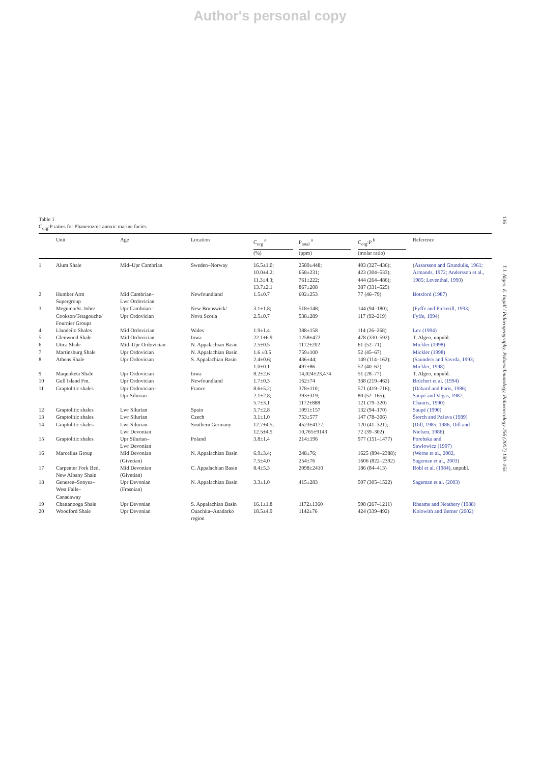Author's personal copy
Table 1
C<sub>org</sub>:P ratios for Phanerozoic anoxic marine facies
| | Unit | Age | Location | C<sub>org</sub> <sup>a</sup> | P<sub>total</sub> <sup>a</sup> | C<sub>org</sub>:P <sup>b</sup> | Reference |
| --- | --- | --- | --- | --- | --- | --- | --- |
| | | | | (%) | (ppm) | (molar ratio) | |
| 1 | Alum Shale | Mid–Upr Cambrian | Sweden–Norway | 16.5±1.0; 10.0±4.2; 11.3±4.3; 13.7±2.1 | 2589±448; 658±231; 761±222; 867±208 | 403 (327–436); 423 (304–533); 444 (264–486); 387 (331–525) | ( Assarsson and Grundulis, 1961; Armands, 1972; Andersson et al., 1985; Leventhal, 1990 ) |
| 2 | Humber Arm Supergroup | Mid Cambrian– Lwr Ordovician | Newfoundland | 1.5±0.7 | 602±253 | 77 (46–79) | Botsford (1987) |
| 3 | Meguma/St. John/ Cookson/Tetagouche/ Fournier Groups | Upr Cambrian– Upr Ordovician | New Brunswick/ Nova Scotia | 3.1±1.8; 2.5±0.7 | 518±148; 538±289 | 144 (94–180); 117 (92–219) | ( Fyffe and Pickerill, 1993; Fyffe, 1994 ) |
| 4 | Llandeilo Shales | Mid Ordovician | Wales | 1.9±1.4 | 388±158 | 114 (26–268) | Lev (1994) |
| 5 | Glenwood Shale | Mid Ordovician | Iowa | 22.1±6.9 | 1258±472 | 478 (330–592) | T. Algeo, unpubl. |
| 6 | Utica Shale | Mid–Upr Ordovician | N. Appalachian Basin | 2.5±0.5 | 1112±202 | 61 (52–71) | Mickler (1998) |
| 7 | Martinsburg Shale | Upr Ordovician | N. Appalachian Basin | 1.6 ±0.5 | 759±100 | 52 (45–67) | Mickler (1998) |
| 8 | Athens Shale | Upr Ordovician | S. Appalachian Basin | 2.4±0.6; 1.0±0.1 | 436±44; 497±86 | 149 (114–162); 52 (40–62) | ( Saunders and Savrda, 1993; Mickler, 1998 ) |
| 9 | Maquoketa Shale | Upr Ordovician | Iowa | 8.2±2.6 | 14,024±23,474 | 51 (28–77) | T. Algeo, unpubl. |
| 10 | Gull Island Fm. | Upr Ordovician | Newfoundland | 1.7±0.3 | 162±74 | 338 (219–462) | Brüchert et al. (1994) |
| 11 | Graptolitic shales | Upr Ordovician– Upr Silurian | France | 8.6±5.2; 2.1±2.8; 5.7±3.1 | 378±110; 393±319; 1172±888 | 571 (419–716); 80 (52–165); 121 (79–320) | ( Dabard and Paris, 1986; Saupé and Vegas, 1987; Chauris, 1990 ) |
| 12 | Graptolitic shales | Lwr Silurian | Spain | 5.7±2.8 | 1091±157 | 132 (94–170) | Saupé (1990) |
| 13 | Graptolitic shales | Lwr Silurian | Czech | 3.1±1.0 | 753±577 | 147 (78–306) | Štorch and Pašava (1989) |
| 14 | Graptolitic shales | Lwr Silurian– Lwr Devonian | Southern Germany | 12.7±4.5; 12.5±4.5 | 4523±4177; 10,765±9143 | 120 (41–321); 72 (39–302) | ( Dill, 1985, 1986; Dill and Nielsen, 1986 ) |
| 15 | Graptolitic shales | Upr Silurian– Lwr Devonian | Poland | 3.8±1.4 | 214±196 | 977 (151–1477) | Porebska and Sawlowicz (1997) |
| 16 | Marcellus Group | Mid Devonian (Givetian) | N. Appalachian Basin | 6.9±3.4; 7.5±4.0 | 248±76; 254±76 | 1625 (894–2388); 1606 (822–2392) | ( Werne et al., 2002, Sageman et al., 2003 ) |
| 17 | Carpenter Fork Bed, New Albany Shale | Mid Devonian (Givetian) | C. Appalachian Basin | 8.4±5.3 | 2098±2410 | 186 (84–413) | Robl et al. (1984) , unpubl. |
| 18 | Genesee–Sonyea– West Falls– Canadaway | Upr Devonian (Frasnian) | N. Appalachian Basin | 3.3±1.0 | 415±283 | 507 (305–1522) | Sageman et al. (2003) |
| 19 | Chattanooga Shale | Upr Devonian | S. Appalachian Basin | 16.1±1.8 | 1172±1360 | 598 (267–1211) | Rheams and Neathery (1988) |
| 20 | Woodford Shale | Upr Devonian | Ouachita–Anadarko region | 18.5±4.9 | 1142±76 | 424 (339–492) | Kolowith and Berner (2002) |
136
T.J. Algeo, E. Ingall / Palaeogeography, Palaeoclimatology, Palaeoecology 256 (2007) 130–155